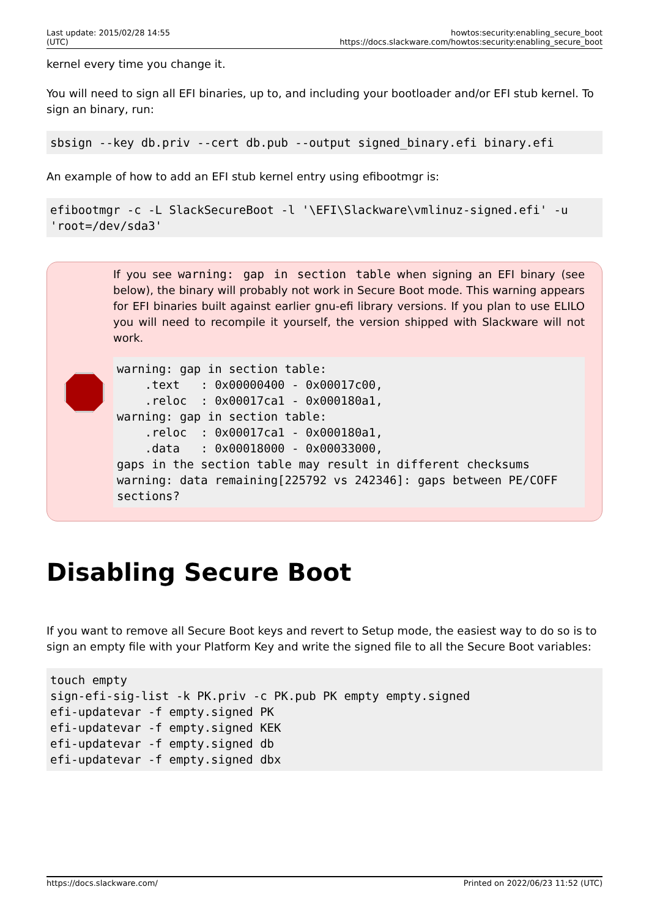Last update: 2015/02/28 14:55 (UTC)
howtos:security:enabling_secure_boot https://docs.slackware.com/howtos:security:enabling_secure_boot
kernel every time you change it.
You will need to sign all EFI binaries, up to, and including your bootloader and/or EFI stub kernel. To sign an binary, run:
sbsign --key db.priv --cert db.pub --output signed_binary.efi binary.efi
An example of how to add an EFI stub kernel entry using efibootmgr is:
efibootmgr -c -L SlackSecureBoot -l '\EFI\Slackware\vmlinuz-signed.efi' -u 'root=/dev/sda3'
If you see warning: gap in section table when signing an EFI binary (see below), the binary will probably not work in Secure Boot mode. This warning appears for EFI binaries built against earlier gnu-efi library versions. If you plan to use ELILO you will need to recompile it yourself, the version shipped with Slackware will not work.
warning: gap in section table:
    .text   : 0x00000400 - 0x00017c00,
    .reloc  : 0x00017ca1 - 0x000180a1,
warning: gap in section table:
    .reloc  : 0x00017ca1 - 0x000180a1,
    .data   : 0x00018000 - 0x00033000,
gaps in the section table may result in different checksums
warning: data remaining[225792 vs 242346]: gaps between PE/COFF sections?
Disabling Secure Boot
If you want to remove all Secure Boot keys and revert to Setup mode, the easiest way to do so is to sign an empty file with your Platform Key and write the signed file to all the Secure Boot variables:
touch empty
sign-efi-sig-list -k PK.priv -c PK.pub PK empty empty.signed
efi-updatevar -f empty.signed PK
efi-updatevar -f empty.signed KEK
efi-updatevar -f empty.signed db
efi-updatevar -f empty.signed dbx
https://docs.slackware.com/ Printed on 2022/06/23 11:52 (UTC)